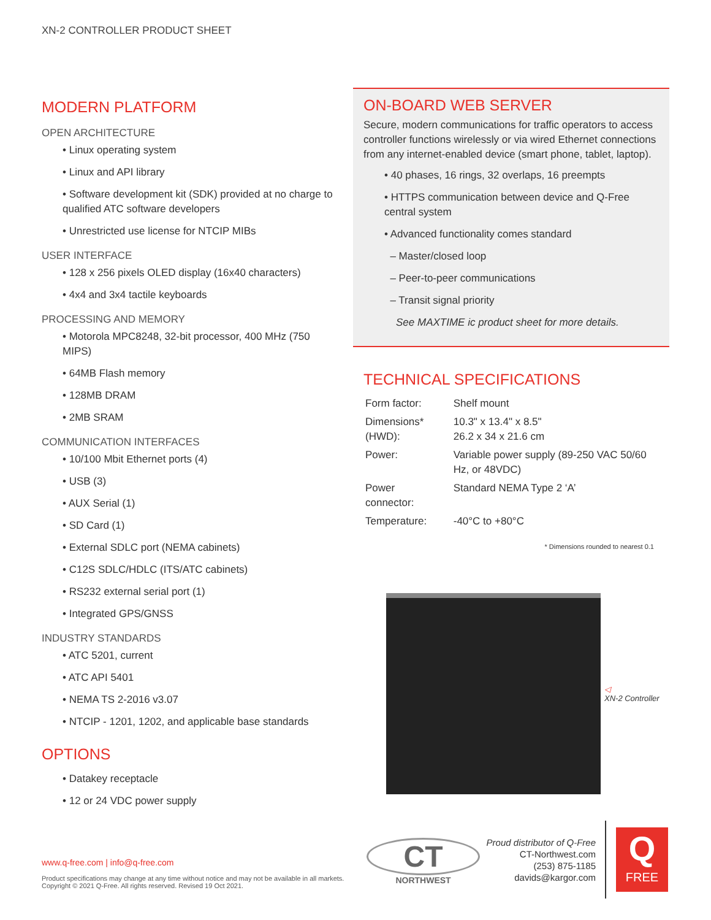XN-2 CONTROLLER PRODUCT SHEET
MODERN PLATFORM
OPEN ARCHITECTURE
• Linux operating system
• Linux and API library
• Software development kit (SDK) provided at no charge to qualified ATC software developers
• Unrestricted use license for NTCIP MIBs
USER INTERFACE
• 128 x 256 pixels OLED display (16x40 characters)
• 4x4 and 3x4 tactile keyboards
PROCESSING AND MEMORY
• Motorola MPC8248, 32-bit processor, 400 MHz (750 MIPS)
• 64MB Flash memory
• 128MB DRAM
• 2MB SRAM
COMMUNICATION INTERFACES
• 10/100 Mbit Ethernet ports (4)
• USB (3)
• AUX Serial (1)
• SD Card (1)
• External SDLC port (NEMA cabinets)
• C12S SDLC/HDLC (ITS/ATC cabinets)
• RS232 external serial port (1)
• Integrated GPS/GNSS
INDUSTRY STANDARDS
• ATC 5201, current
• ATC API 5401
• NEMA TS 2-2016 v3.07
• NTCIP - 1201, 1202, and applicable base standards
OPTIONS
• Datakey receptacle
• 12 or 24 VDC power supply
ON-BOARD WEB SERVER
Secure, modern communications for traffic operators to access controller functions wirelessly or via wired Ethernet connections from any internet-enabled device (smart phone, tablet, laptop).
• 40 phases, 16 rings, 32 overlaps, 16 preempts
• HTTPS communication between device and Q-Free central system
• Advanced functionality comes standard
– Master/closed loop
– Peer-to-peer communications
– Transit signal priority
See MAXTIME ic product sheet for more details.
TECHNICAL SPECIFICATIONS
| Form factor: | Shelf mount |
| Dimensions* (HWD): | 10.3" x 13.4" x 8.5" 26.2 x 34 x 21.6 cm |
| Power: | Variable power supply (89-250 VAC 50/60 Hz, or 48VDC) |
| Power connector: | Standard NEMA Type 2 ‘A’ |
| Temperature: | -40°C to +80°C |
* Dimensions rounded to nearest 0.1
◁
XN-2 Controller
www.q-free.com | info@q-free.com
Product specifications may change at any time without notice and may not be available in all markets.
Copyright © 2021 Q-Free. All rights reserved. Revised 19 Oct 2021.
CT
NORTHWEST
Proud distributor of Q-Free
CT-Northwest.com
(253) 875-1185
davids@kargor.com
Q
FREE